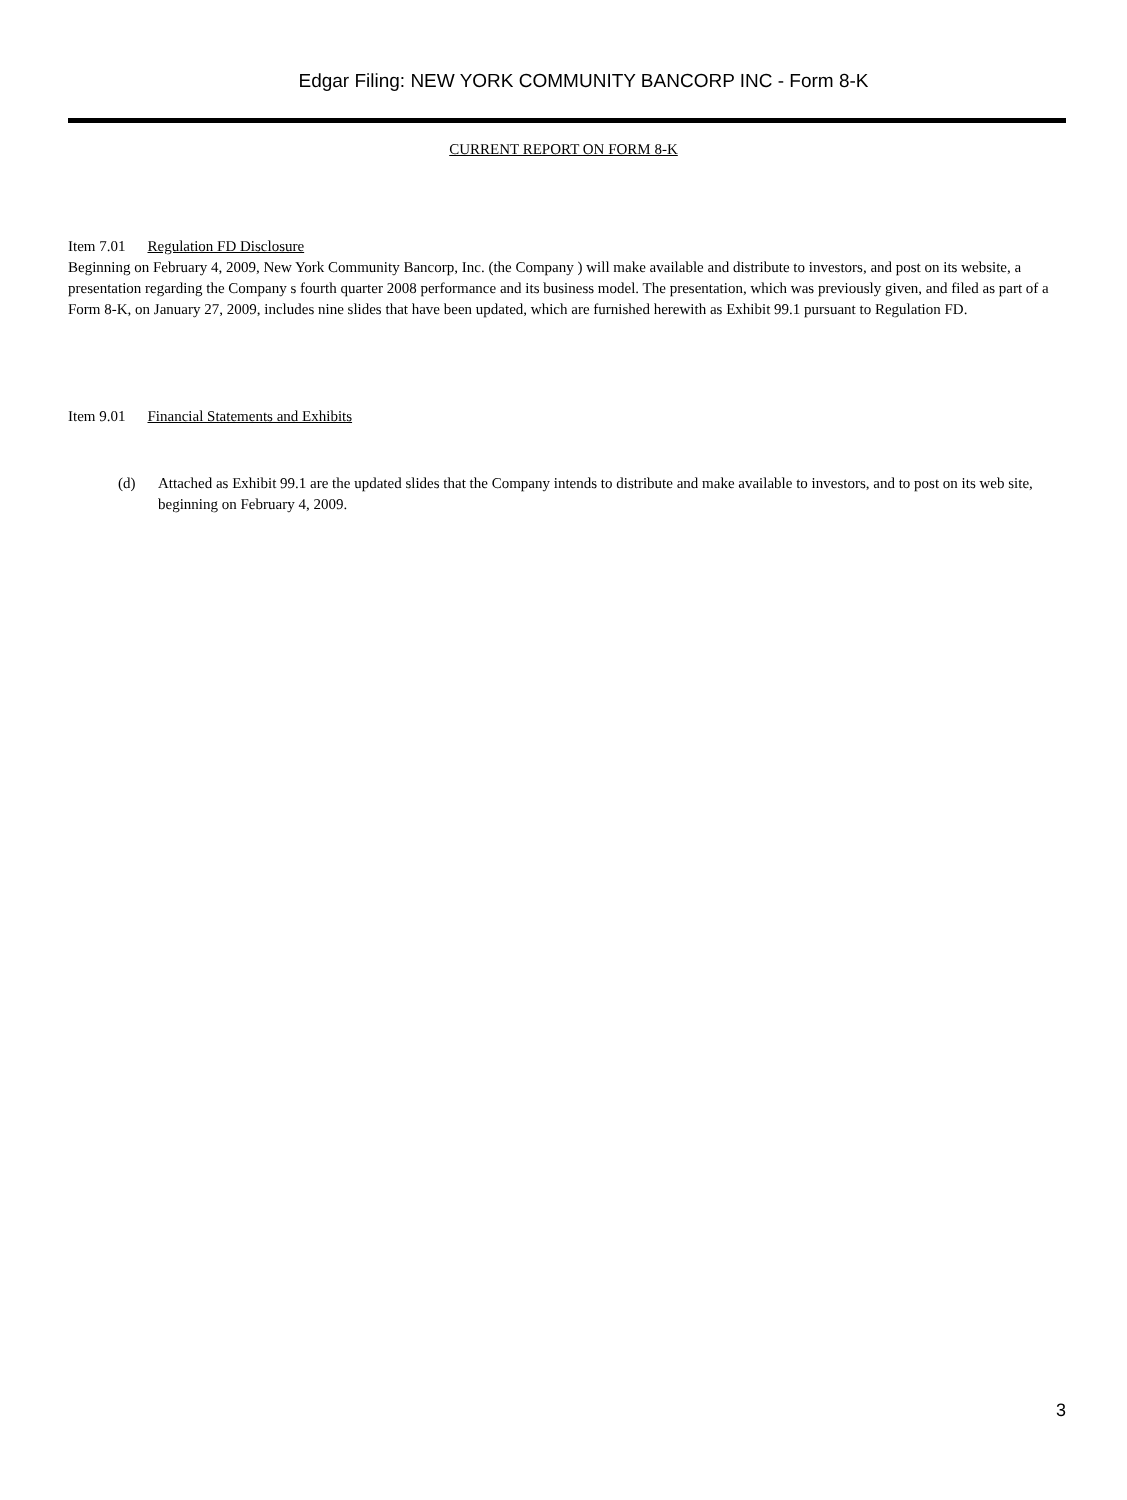Edgar Filing: NEW YORK COMMUNITY BANCORP INC - Form 8-K
CURRENT REPORT ON FORM 8-K
Item 7.01 Regulation FD Disclosure
Beginning on February 4, 2009, New York Community Bancorp, Inc. (the Company ) will make available and distribute to investors, and post on its website, a presentation regarding the Company s fourth quarter 2008 performance and its business model. The presentation, which was previously given, and filed as part of a Form 8-K, on January 27, 2009, includes nine slides that have been updated, which are furnished herewith as Exhibit 99.1 pursuant to Regulation FD.
Item 9.01 Financial Statements and Exhibits
(d) Attached as Exhibit 99.1 are the updated slides that the Company intends to distribute and make available to investors, and to post on its web site, beginning on February 4, 2009.
3